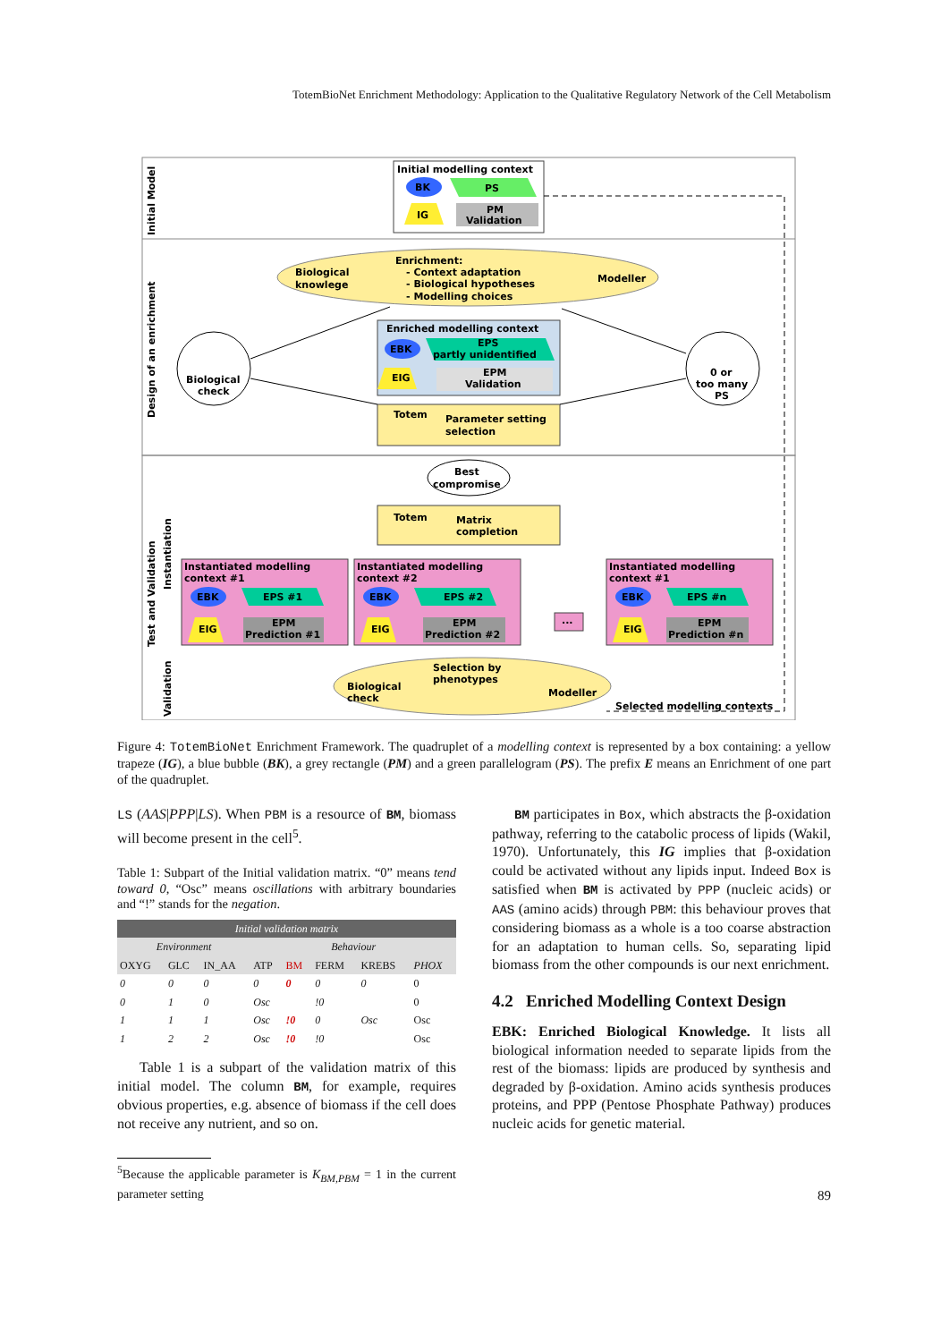TotemBioNet Enrichment Methodology: Application to the Qualitative Regulatory Network of the Cell Metabolism
Initial modelling context
BK
PS
IG
PM
Validation
Biological
knowlege
Enrichment:
- Context adaptation
- Biological hypotheses
- Modelling choices
Modeller
Enriched modelling context
EBK
EPS
partly unidentified
EIG
EPM
Validation
Biological
check
0 or
too many
PS
Totem
Parameter setting
selection
Best
compromise
Totem
Matrix
completion
Instantiated modelling
context #1
EBK
EPS #1
EIG
EPM
Prediction #1
Instantiated modelling
context #2
EBK
EPS #2
EIG
EPM
Prediction #2
...
Instantiated modelling
context #1
EBK
EPS #n
EIG
EPM
Prediction #n
Selection by
phenotypes
Biological
check
Modeller
Selected modelling contexts
Initial Model
Design of an enrichment
Test and Validation
Instantiation
Validation
Figure 4: TotemBioNet Enrichment Framework. The quadruplet of a modelling context is represented by a box containing: a yellow trapeze (IG), a blue bubble (BK), a grey rectangle (PM) and a green parallelogram (PS). The prefix E means an Enrichment of one part of the quadruplet.
LS (AAS|PPP|LS). When PBM is a resource of BM, biomass will become present in the cell<sup>5</sup>.
Table 1: Subpart of the Initial validation matrix. “0” means tend toward 0, “Osc” means oscillations with arbitrary boundaries and “!” stands for the negation.
| Initial validation matrix | | | | | | | |
| --- | --- | --- | --- | --- | --- | --- | --- |
| Environment | | | Behaviour | | | | |
| OXYG | GLC | IN_AA | ATP | BM | FERM | KREBS | PHOX |
| 0 | 0 | 0 | 0 | 0 | 0 | 0 | 0 |
| 0 | 1 | 0 | Osc | | !0 | | 0 |
| 1 | 1 | 1 | Osc | !0 | 0 | Osc | Osc |
| 1 | 2 | 2 | Osc | !0 | !0 | | Osc |
Table 1 is a subpart of the validation matrix of this initial model. The column BM, for example, requires obvious properties, e.g. absence of biomass if the cell does not receive any nutrient, and so on.
<sup>5</sup> Because the applicable parameter is K<sub>BM,PBM</sub> = 1 in the current parameter setting
BM participates in Box, which abstracts the β-oxidation pathway, referring to the catabolic process of lipids (Wakil, 1970). Unfortunately, this IG implies that β-oxidation could be activated without any lipids input. Indeed Box is satisfied when BM is activated by PPP (nucleic acids) or AAS (amino acids) through PBM: this behaviour proves that considering biomass as a whole is a too coarse abstraction for an adaptation to human cells. So, separating lipid biomass from the other compounds is our next enrichment.
4.2 Enriched Modelling Context Design
EBK: Enriched Biological Knowledge. It lists all biological information needed to separate lipids from the rest of the biomass: lipids are produced by synthesis and degraded by β-oxidation. Amino acids synthesis produces proteins, and PPP (Pentose Phosphate Pathway) produces nucleic acids for genetic material.
89